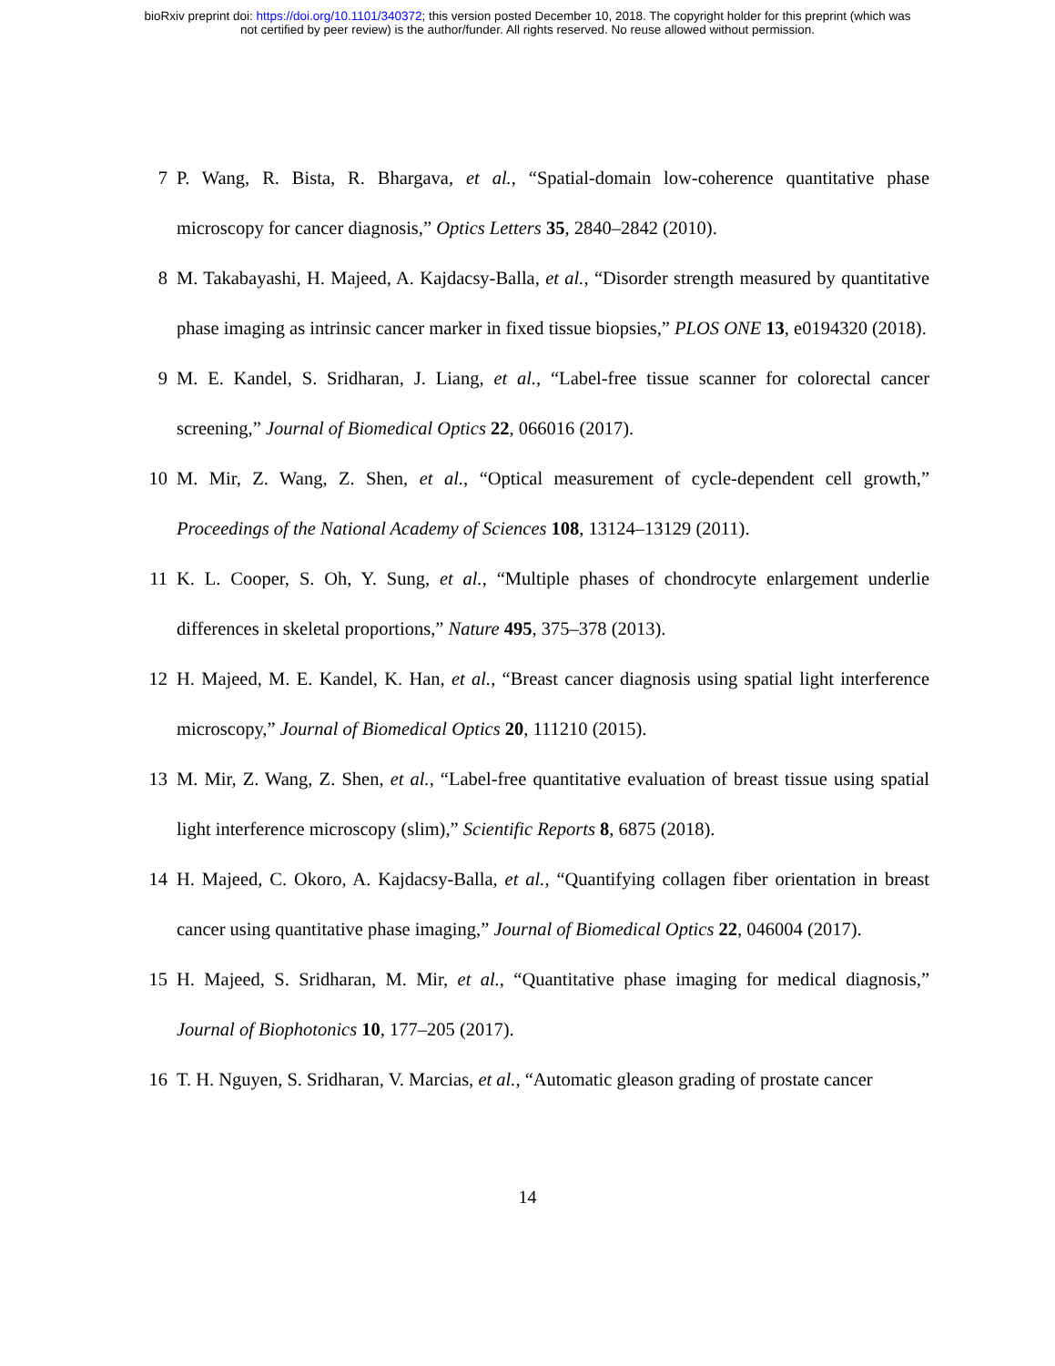bioRxiv preprint doi: https://doi.org/10.1101/340372; this version posted December 10, 2018. The copyright holder for this preprint (which was
not certified by peer review) is the author/funder. All rights reserved. No reuse allowed without permission.
7 P. Wang, R. Bista, R. Bhargava, et al., “Spatial-domain low-coherence quantitative phase microscopy for cancer diagnosis,” Optics Letters 35, 2840–2842 (2010).
8 M. Takabayashi, H. Majeed, A. Kajdacsy-Balla, et al., “Disorder strength measured by quantitative phase imaging as intrinsic cancer marker in fixed tissue biopsies,” PLOS ONE 13, e0194320 (2018).
9 M. E. Kandel, S. Sridharan, J. Liang, et al., “Label-free tissue scanner for colorectal cancer screening,” Journal of Biomedical Optics 22, 066016 (2017).
10 M. Mir, Z. Wang, Z. Shen, et al., “Optical measurement of cycle-dependent cell growth,” Proceedings of the National Academy of Sciences 108, 13124–13129 (2011).
11 K. L. Cooper, S. Oh, Y. Sung, et al., “Multiple phases of chondrocyte enlargement underlie differences in skeletal proportions,” Nature 495, 375–378 (2013).
12 H. Majeed, M. E. Kandel, K. Han, et al., “Breast cancer diagnosis using spatial light interference microscopy,” Journal of Biomedical Optics 20, 111210 (2015).
13 M. Mir, Z. Wang, Z. Shen, et al., “Label-free quantitative evaluation of breast tissue using spatial light interference microscopy (slim),” Scientific Reports 8, 6875 (2018).
14 H. Majeed, C. Okoro, A. Kajdacsy-Balla, et al., “Quantifying collagen fiber orientation in breast cancer using quantitative phase imaging,” Journal of Biomedical Optics 22, 046004 (2017).
15 H. Majeed, S. Sridharan, M. Mir, et al., “Quantitative phase imaging for medical diagnosis,” Journal of Biophotonics 10, 177–205 (2017).
16 T. H. Nguyen, S. Sridharan, V. Marcias, et al., “Automatic gleason grading of prostate cancer
14